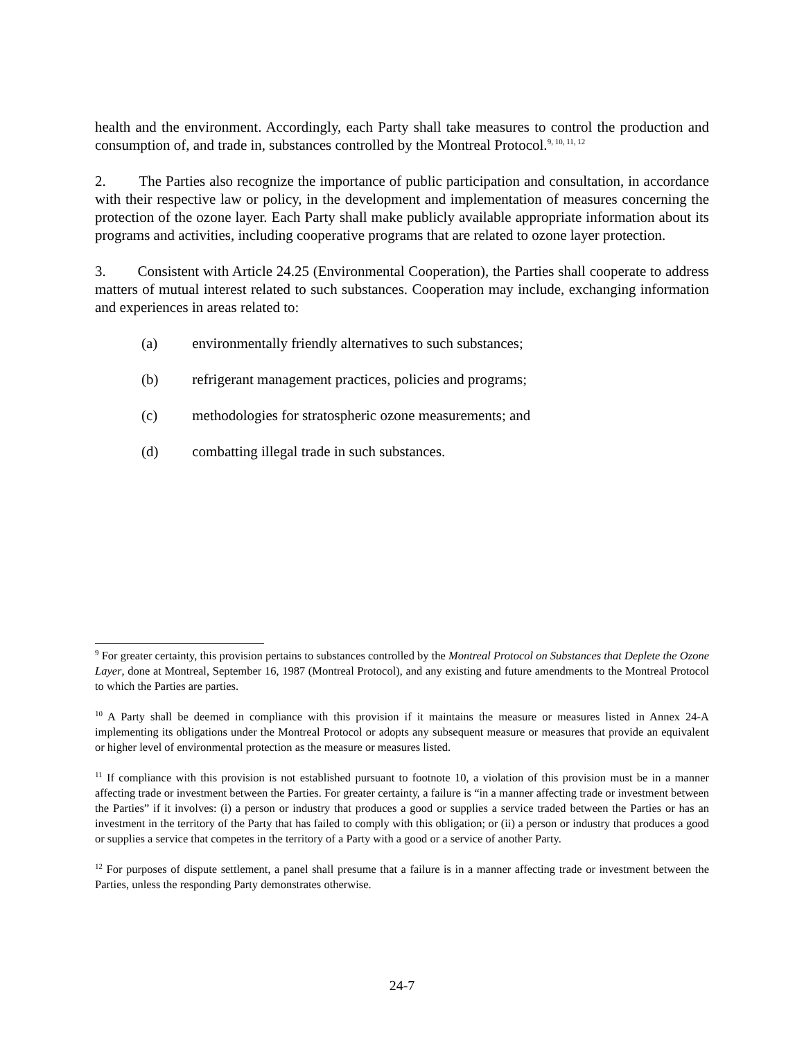health and the environment. Accordingly, each Party shall take measures to control the production and consumption of, and trade in, substances controlled by the Montreal Protocol.<sup>9, 10, 11, 12</sup>
2. The Parties also recognize the importance of public participation and consultation, in accordance with their respective law or policy, in the development and implementation of measures concerning the protection of the ozone layer. Each Party shall make publicly available appropriate information about its programs and activities, including cooperative programs that are related to ozone layer protection.
3. Consistent with Article 24.25 (Environmental Cooperation), the Parties shall cooperate to address matters of mutual interest related to such substances. Cooperation may include, exchanging information and experiences in areas related to:
(a) environmentally friendly alternatives to such substances;
(b) refrigerant management practices, policies and programs;
(c) methodologies for stratospheric ozone measurements; and
(d) combatting illegal trade in such substances.
<sup>9</sup> For greater certainty, this provision pertains to substances controlled by the Montreal Protocol on Substances that Deplete the Ozone Layer, done at Montreal, September 16, 1987 (Montreal Protocol), and any existing and future amendments to the Montreal Protocol to which the Parties are parties.
<sup>10</sup> A Party shall be deemed in compliance with this provision if it maintains the measure or measures listed in Annex 24-A implementing its obligations under the Montreal Protocol or adopts any subsequent measure or measures that provide an equivalent or higher level of environmental protection as the measure or measures listed.
<sup>11</sup> If compliance with this provision is not established pursuant to footnote 10, a violation of this provision must be in a manner affecting trade or investment between the Parties. For greater certainty, a failure is “in a manner affecting trade or investment between the Parties” if it involves: (i) a person or industry that produces a good or supplies a service traded between the Parties or has an investment in the territory of the Party that has failed to comply with this obligation; or (ii) a person or industry that produces a good or supplies a service that competes in the territory of a Party with a good or a service of another Party.
<sup>12</sup> For purposes of dispute settlement, a panel shall presume that a failure is in a manner affecting trade or investment between the Parties, unless the responding Party demonstrates otherwise.
24-7